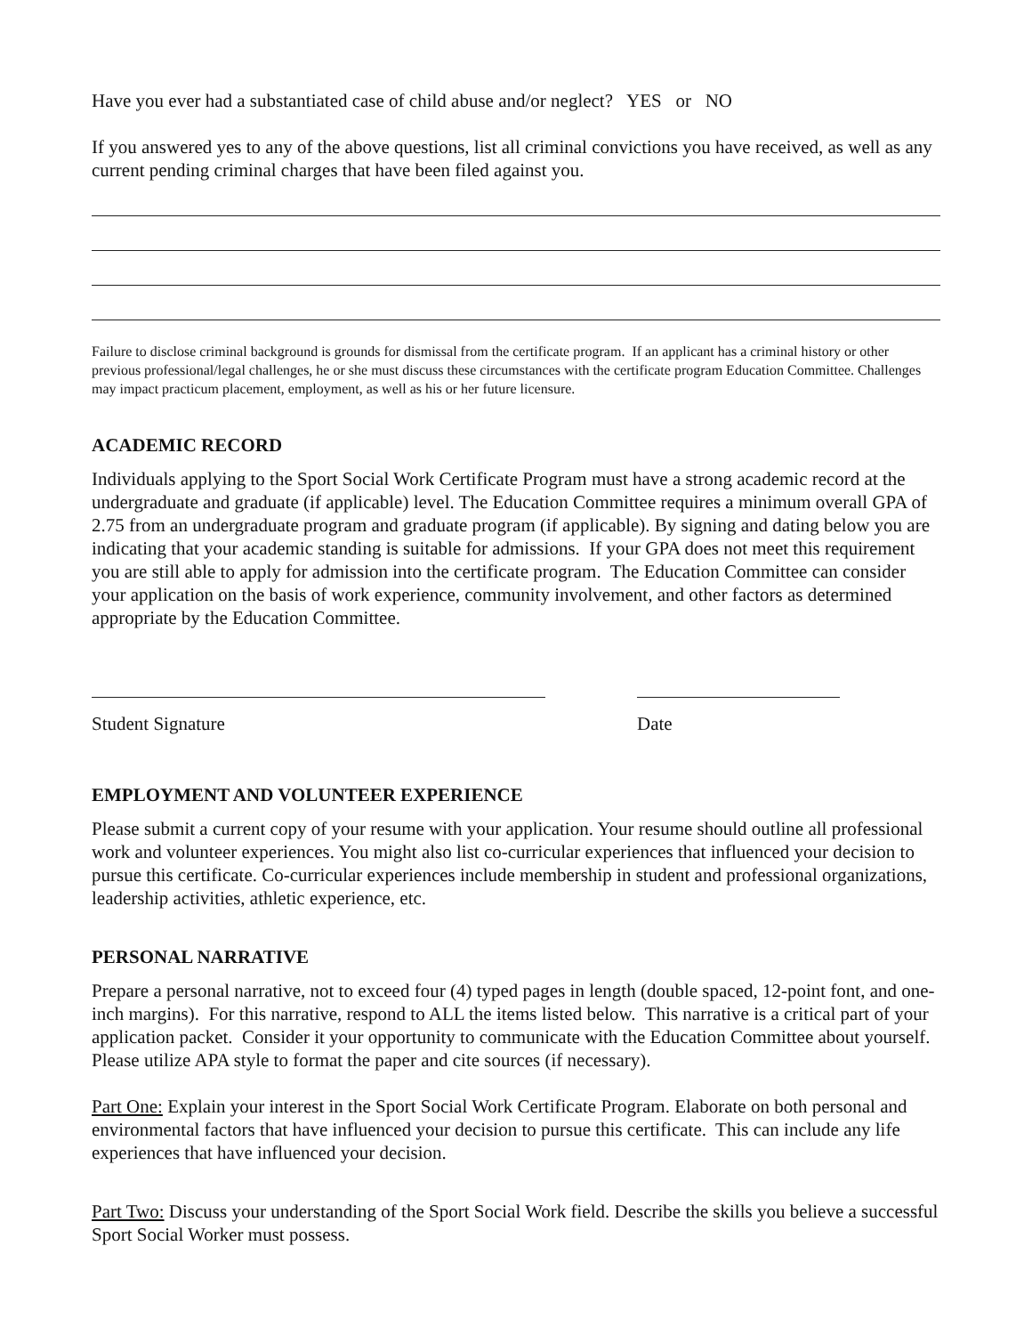Have you ever had a substantiated case of child abuse and/or neglect? YES or NO
If you answered yes to any of the above questions, list all criminal convictions you have received, as well as any current pending criminal charges that have been filed against you.
Failure to disclose criminal background is grounds for dismissal from the certificate program. If an applicant has a criminal history or other previous professional/legal challenges, he or she must discuss these circumstances with the certificate program Education Committee. Challenges may impact practicum placement, employment, as well as his or her future licensure.
ACADEMIC RECORD
Individuals applying to the Sport Social Work Certificate Program must have a strong academic record at the undergraduate and graduate (if applicable) level. The Education Committee requires a minimum overall GPA of 2.75 from an undergraduate program and graduate program (if applicable). By signing and dating below you are indicating that your academic standing is suitable for admissions. If your GPA does not meet this requirement you are still able to apply for admission into the certificate program. The Education Committee can consider your application on the basis of work experience, community involvement, and other factors as determined appropriate by the Education Committee.
Student Signature Date
EMPLOYMENT AND VOLUNTEER EXPERIENCE
Please submit a current copy of your resume with your application. Your resume should outline all professional work and volunteer experiences. You might also list co-curricular experiences that influenced your decision to pursue this certificate. Co-curricular experiences include membership in student and professional organizations, leadership activities, athletic experience, etc.
PERSONAL NARRATIVE
Prepare a personal narrative, not to exceed four (4) typed pages in length (double spaced, 12-point font, and one-inch margins). For this narrative, respond to ALL the items listed below. This narrative is a critical part of your application packet. Consider it your opportunity to communicate with the Education Committee about yourself. Please utilize APA style to format the paper and cite sources (if necessary).
Part One: Explain your interest in the Sport Social Work Certificate Program. Elaborate on both personal and environmental factors that have influenced your decision to pursue this certificate. This can include any life experiences that have influenced your decision.
Part Two: Discuss your understanding of the Sport Social Work field. Describe the skills you believe a successful Sport Social Worker must possess.